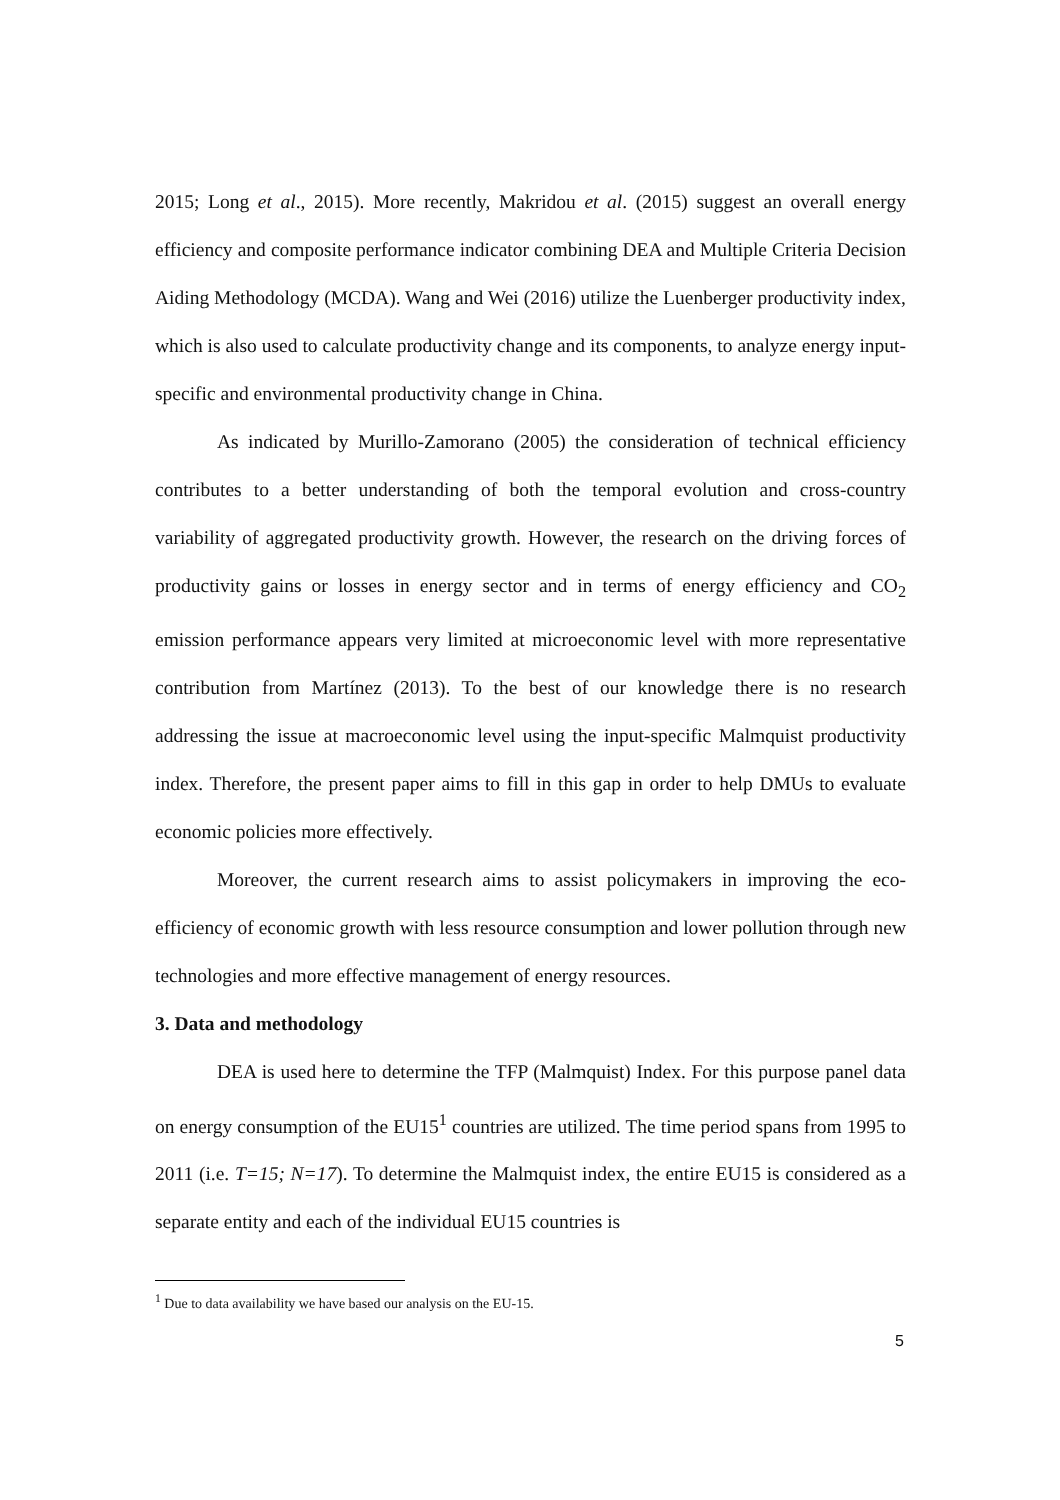2015; Long et al., 2015). More recently, Makridou et al. (2015) suggest an overall energy efficiency and composite performance indicator combining DEA and Multiple Criteria Decision Aiding Methodology (MCDA). Wang and Wei (2016) utilize the Luenberger productivity index, which is also used to calculate productivity change and its components, to analyze energy input-specific and environmental productivity change in China.
As indicated by Murillo-Zamorano (2005) the consideration of technical efficiency contributes to a better understanding of both the temporal evolution and cross-country variability of aggregated productivity growth. However, the research on the driving forces of productivity gains or losses in energy sector and in terms of energy efficiency and CO<sub>2</sub> emission performance appears very limited at microeconomic level with more representative contribution from Martínez (2013). To the best of our knowledge there is no research addressing the issue at macroeconomic level using the input-specific Malmquist productivity index. Therefore, the present paper aims to fill in this gap in order to help DMUs to evaluate economic policies more effectively.
Moreover, the current research aims to assist policymakers in improving the eco-efficiency of economic growth with less resource consumption and lower pollution through new technologies and more effective management of energy resources.
3. Data and methodology
DEA is used here to determine the TFP (Malmquist) Index. For this purpose panel data on energy consumption of the EU15<sup>1</sup> countries are utilized. The time period spans from 1995 to 2011 (i.e. T=15; N=17). To determine the Malmquist index, the entire EU15 is considered as a separate entity and each of the individual EU15 countries is
<sup>1</sup> Due to data availability we have based our analysis on the EU-15.
5